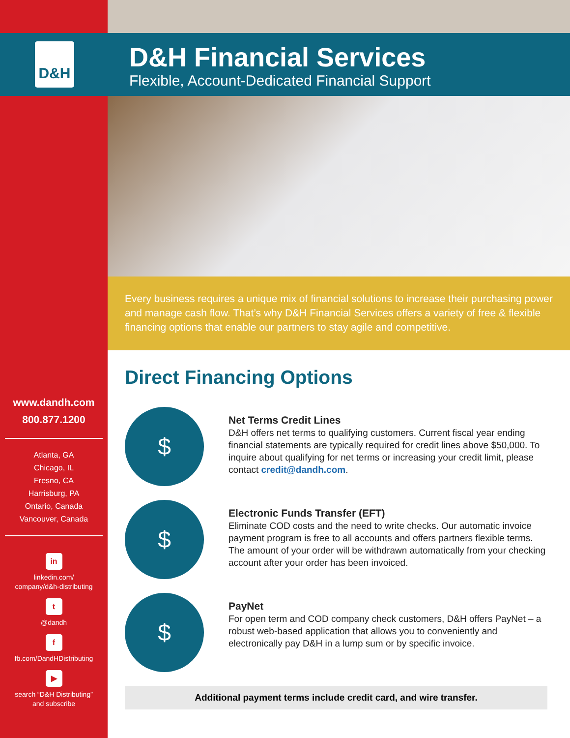D&H
D&H Financial Services
Flexible, Account-Dedicated Financial Support
Every business requires a unique mix of financial solutions to increase their purchasing power and manage cash flow. That’s why D&H Financial Services offers a variety of free & flexible financing options that enable our partners to stay agile and competitive.
www.dandh.com
800.877.1200
Atlanta, GA
Chicago, IL
Fresno, CA
Harrisburg, PA
Ontario, Canada
Vancouver, Canada
in
linkedin.com/
company/d&h-distributing
t
@dandh
f
fb.com/DandHDistributing
▶
search “D&H Distributing”
and subscribe
Direct Financing Options
$
Net Terms Credit Lines
D&H offers net terms to qualifying customers. Current fiscal year ending financial statements are typically required for credit lines above $50,000. To inquire about qualifying for net terms or increasing your credit limit, please contact credit@dandh.com.
$
Electronic Funds Transfer (EFT)
Eliminate COD costs and the need to write checks. Our automatic invoice payment program is free to all accounts and offers partners flexible terms. The amount of your order will be withdrawn automatically from your checking account after your order has been invoiced.
$
PayNet
For open term and COD company check customers, D&H offers PayNet – a robust web-based application that allows you to conveniently and electronically pay D&H in a lump sum or by specific invoice.
Additional payment terms include credit card, and wire transfer.